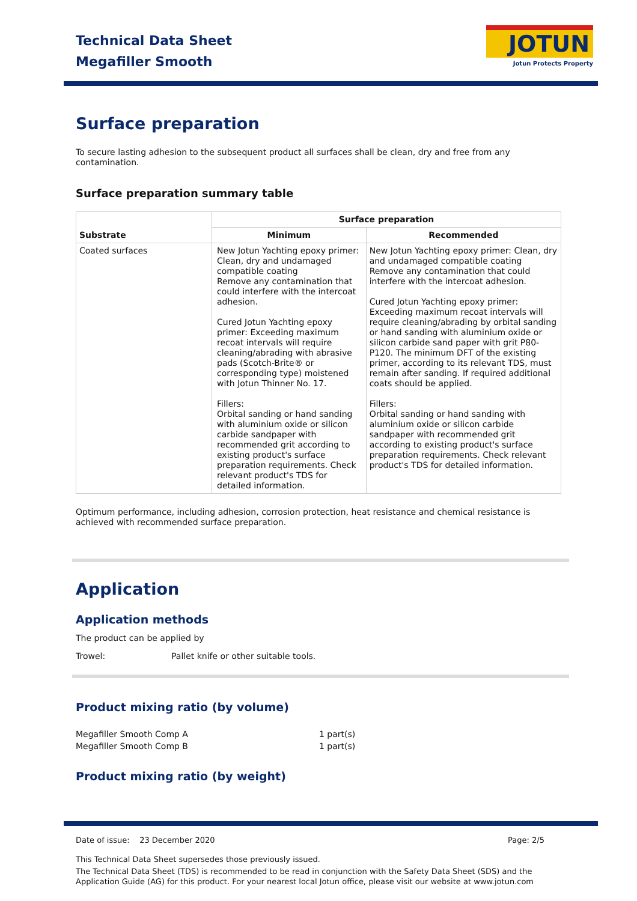Technical Data Sheet
Megafiller Smooth
JOTUN
Jotun Protects Property
Surface preparation
To secure lasting adhesion to the subsequent product all surfaces shall be clean, dry and free from any contamination.
Surface preparation summary table
| Substrate | Surface preparation | |
| --- | --- | --- |
| | Minimum | Recommended |
| Coated surfaces | New Jotun Yachting epoxy primer: Clean, dry and undamaged compatible coating Remove any contamination that could interfere with the intercoat adhesion. Cured Jotun Yachting epoxy primer: Exceeding maximum recoat intervals will require cleaning/abrading with abrasive pads (Scotch-Brite® or corresponding type) moistened with Jotun Thinner No. 17. Fillers: Orbital sanding or hand sanding with aluminium oxide or silicon carbide sandpaper with recommended grit according to existing product's surface preparation requirements. Check relevant product's TDS for detailed information. | New Jotun Yachting epoxy primer: Clean, dry and undamaged compatible coating Remove any contamination that could interfere with the intercoat adhesion. Cured Jotun Yachting epoxy primer: Exceeding maximum recoat intervals will require cleaning/abrading by orbital sanding or hand sanding with aluminium oxide or silicon carbide sand paper with grit P80-P120. The minimum DFT of the existing primer, according to its relevant TDS, must remain after sanding. If required additional coats should be applied. Fillers: Orbital sanding or hand sanding with aluminium oxide or silicon carbide sandpaper with recommended grit according to existing product's surface preparation requirements. Check relevant product's TDS for detailed information. |
Optimum performance, including adhesion, corrosion protection, heat resistance and chemical resistance is achieved with recommended surface preparation.
Application
Application methods
The product can be applied by
Trowel: Pallet knife or other suitable tools.
Product mixing ratio (by volume)
Megafiller Smooth Comp A 1 part(s)
Megafiller Smooth Comp B 1 part(s)
Product mixing ratio (by weight)
Date of issue: 23 December 2020 Page: 2/5
This Technical Data Sheet supersedes those previously issued.
The Technical Data Sheet (TDS) is recommended to be read in conjunction with the Safety Data Sheet (SDS) and the Application Guide (AG) for this product. For your nearest local Jotun office, please visit our website at www.jotun.com